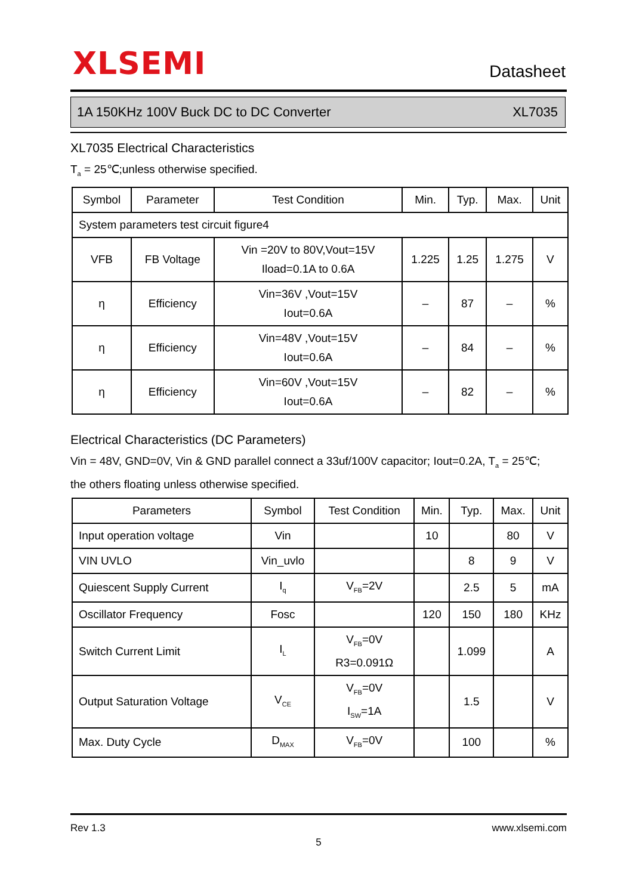XLSEMI Datasheet
1A 150KHz 100V Buck DC to DC Converter XL7035
XL7035 Electrical Characteristics
T<sub>a</sub> = 25℃;unless otherwise specified.
| Symbol | Parameter | Test Condition | Min. | Typ. | Max. | Unit |
| --- | --- | --- | --- | --- | --- | --- |
| System parameters test circuit figure4 | | | | | | |
| VFB | FB Voltage | Vin =20V to 80V,Vout=15V Iload=0.1A to 0.6A | 1.225 | 1.25 | 1.275 | V |
| η | Efficiency | Vin=36V ,Vout=15V Iout=0.6A | – | 87 | – | % |
| η | Efficiency | Vin=48V ,Vout=15V Iout=0.6A | – | 84 | – | % |
| η | Efficiency | Vin=60V ,Vout=15V Iout=0.6A | – | 82 | – | % |
Electrical Characteristics (DC Parameters)
Vin = 48V, GND=0V, Vin & GND parallel connect a 33uf/100V capacitor; Iout=0.2A, T<sub>a</sub> = 25℃;
the others floating unless otherwise specified.
| Parameters | Symbol | Test Condition | Min. | Typ. | Max. | Unit |
| --- | --- | --- | --- | --- | --- | --- |
| Input operation voltage | Vin | | 10 | | 80 | V |
| VIN UVLO | Vin_uvlo | | | 8 | 9 | V |
| Quiescent Supply Current | I<sub>q</sub> | V<sub>FB</sub>=2V | | 2.5 | 5 | mA |
| Oscillator Frequency | Fosc | | 120 | 150 | 180 | KHz |
| Switch Current Limit | I<sub>L</sub> | V<sub>FB</sub>=0V R3=0.091Ω | | 1.099 | | A |
| Output Saturation Voltage | V<sub>CE</sub> | V<sub>FB</sub>=0V I<sub>SW</sub>=1A | | 1.5 | | V |
| Max. Duty Cycle | D<sub>MAX</sub> | V<sub>FB</sub>=0V | | 100 | | % |
Rev 1.3 www.xlsemi.com
5